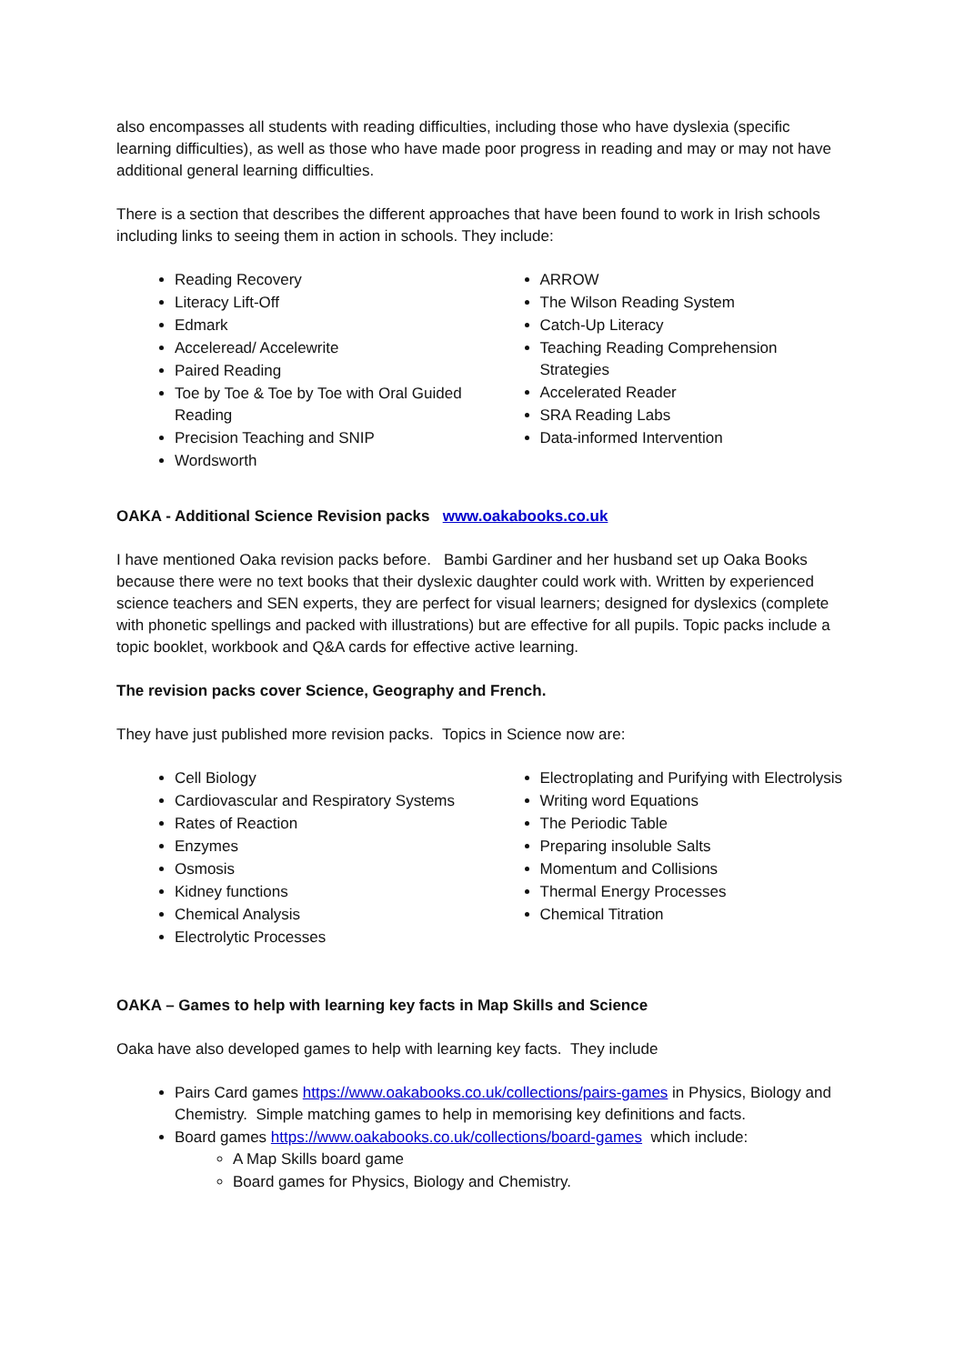also encompasses all students with reading difficulties, including those who have dyslexia (specific learning difficulties), as well as those who have made poor progress in reading and may or may not have additional general learning difficulties.
There is a section that describes the different approaches that have been found to work in Irish schools including links to seeing them in action in schools. They include:
Reading Recovery
Literacy Lift-Off
Edmark
Acceleread/ Accelewrite
Paired Reading
Toe by Toe & Toe by Toe with Oral Guided Reading
Precision Teaching and SNIP
Wordsworth
ARROW
The Wilson Reading System
Catch-Up Literacy
Teaching Reading Comprehension Strategies
Accelerated Reader
SRA Reading Labs
Data-informed Intervention
OAKA - Additional Science Revision packs www.oakabooks.co.uk
I have mentioned Oaka revision packs before. Bambi Gardiner and her husband set up Oaka Books because there were no text books that their dyslexic daughter could work with. Written by experienced science teachers and SEN experts, they are perfect for visual learners; designed for dyslexics (complete with phonetic spellings and packed with illustrations) but are effective for all pupils. Topic packs include a topic booklet, workbook and Q&A cards for effective active learning.
The revision packs cover Science, Geography and French.
They have just published more revision packs. Topics in Science now are:
Cell Biology
Cardiovascular and Respiratory Systems
Rates of Reaction
Enzymes
Osmosis
Kidney functions
Chemical Analysis
Electrolytic Processes
Electroplating and Purifying with Electrolysis
Writing word Equations
The Periodic Table
Preparing insoluble Salts
Momentum and Collisions
Thermal Energy Processes
Chemical Titration
OAKA – Games to help with learning key facts in Map Skills and Science
Oaka have also developed games to help with learning key facts. They include
Pairs Card games https://www.oakabooks.co.uk/collections/pairs-games in Physics, Biology and Chemistry. Simple matching games to help in memorising key definitions and facts.
Board games https://www.oakabooks.co.uk/collections/board-games which include:
A Map Skills board game
Board games for Physics, Biology and Chemistry.